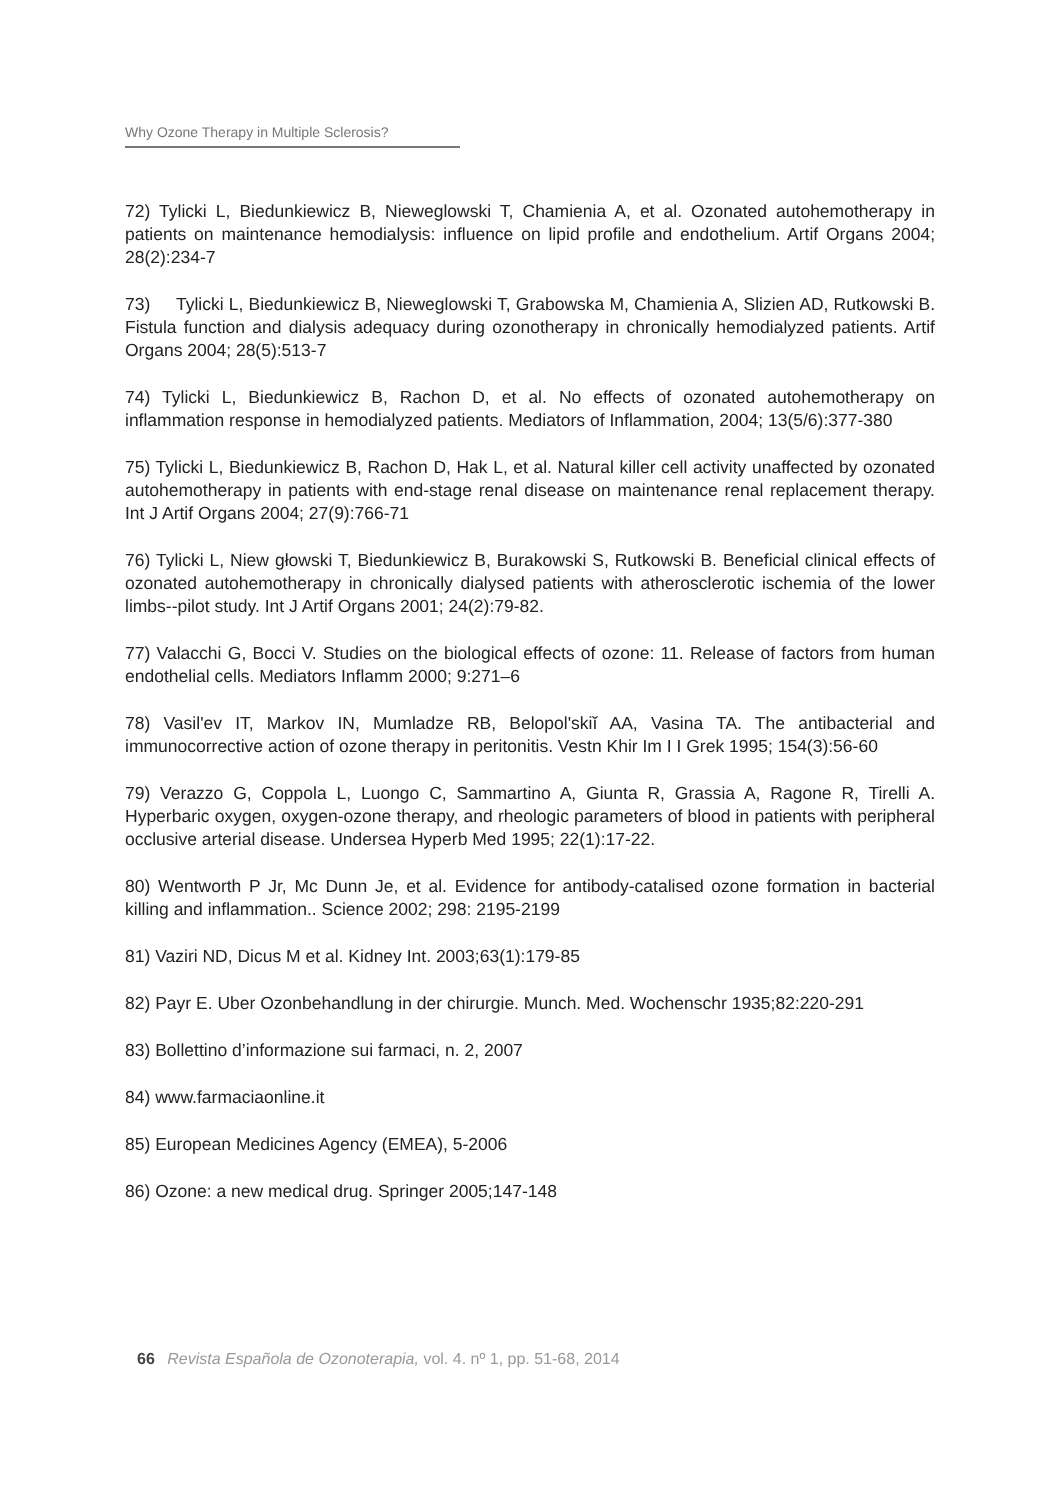Why Ozone Therapy in Multiple Sclerosis?
72) Tylicki L, Biedunkiewicz B, Nieweglowski T, Chamienia A, et al. Ozonated autohemotherapy in patients on maintenance hemodialysis: influence on lipid profile and endothelium. Artif Organs 2004; 28(2):234-7
73) Tylicki L, Biedunkiewicz B, Nieweglowski T, Grabowska M, Chamienia A, Slizien AD, Rutkowski B. Fistula function and dialysis adequacy during ozonotherapy in chronically hemodialyzed patients. Artif Organs 2004; 28(5):513-7
74) Tylicki L, Biedunkiewicz B, Rachon D, et al. No effects of ozonated autohemotherapy on inflammation response in hemodialyzed patients. Mediators of Inflammation, 2004; 13(5/6):377-380
75) Tylicki L, Biedunkiewicz B, Rachon D, Hak L, et al. Natural killer cell activity unaffected by ozonated autohemotherapy in patients with end-stage renal disease on maintenance renal replacement therapy. Int J Artif Organs 2004; 27(9):766-71
76) Tylicki L, Niew głowski T, Biedunkiewicz B, Burakowski S, Rutkowski B. Beneficial clinical effects of ozonated autohemotherapy in chronically dialysed patients with atherosclerotic ischemia of the lower limbs--pilot study. Int J Artif Organs 2001; 24(2):79-82.
77) Valacchi G, Bocci V. Studies on the biological effects of ozone: 11. Release of factors from human endothelial cells. Mediators Inflamm 2000; 9:271–6
78) Vasil'ev IT, Markov IN, Mumladze RB, Belopol'skiĭ AA, Vasina TA. The antibacterial and immunocorrective action of ozone therapy in peritonitis. Vestn Khir Im I I Grek 1995; 154(3):56-60
79) Verazzo G, Coppola L, Luongo C, Sammartino A, Giunta R, Grassia A, Ragone R, Tirelli A. Hyperbaric oxygen, oxygen-ozone therapy, and rheologic parameters of blood in patients with peripheral occlusive arterial disease. Undersea Hyperb Med 1995; 22(1):17-22.
80) Wentworth P Jr, Mc Dunn Je, et al. Evidence for antibody-catalised ozone formation in bacterial killing and inflammation.. Science 2002; 298: 2195-2199
81) Vaziri ND, Dicus M et al. Kidney Int. 2003;63(1):179-85
82) Payr E. Uber Ozonbehandlung in der chirurgie. Munch. Med. Wochenschr 1935;82:220-291
83) Bollettino d’informazione sui farmaci, n. 2, 2007
84) www.farmaciaonline.it
85) European Medicines Agency (EMEA), 5-2006
86) Ozone: a new medical drug. Springer 2005;147-148
66 Revista Española de Ozonoterapia, vol. 4. nº 1, pp. 51-68, 2014